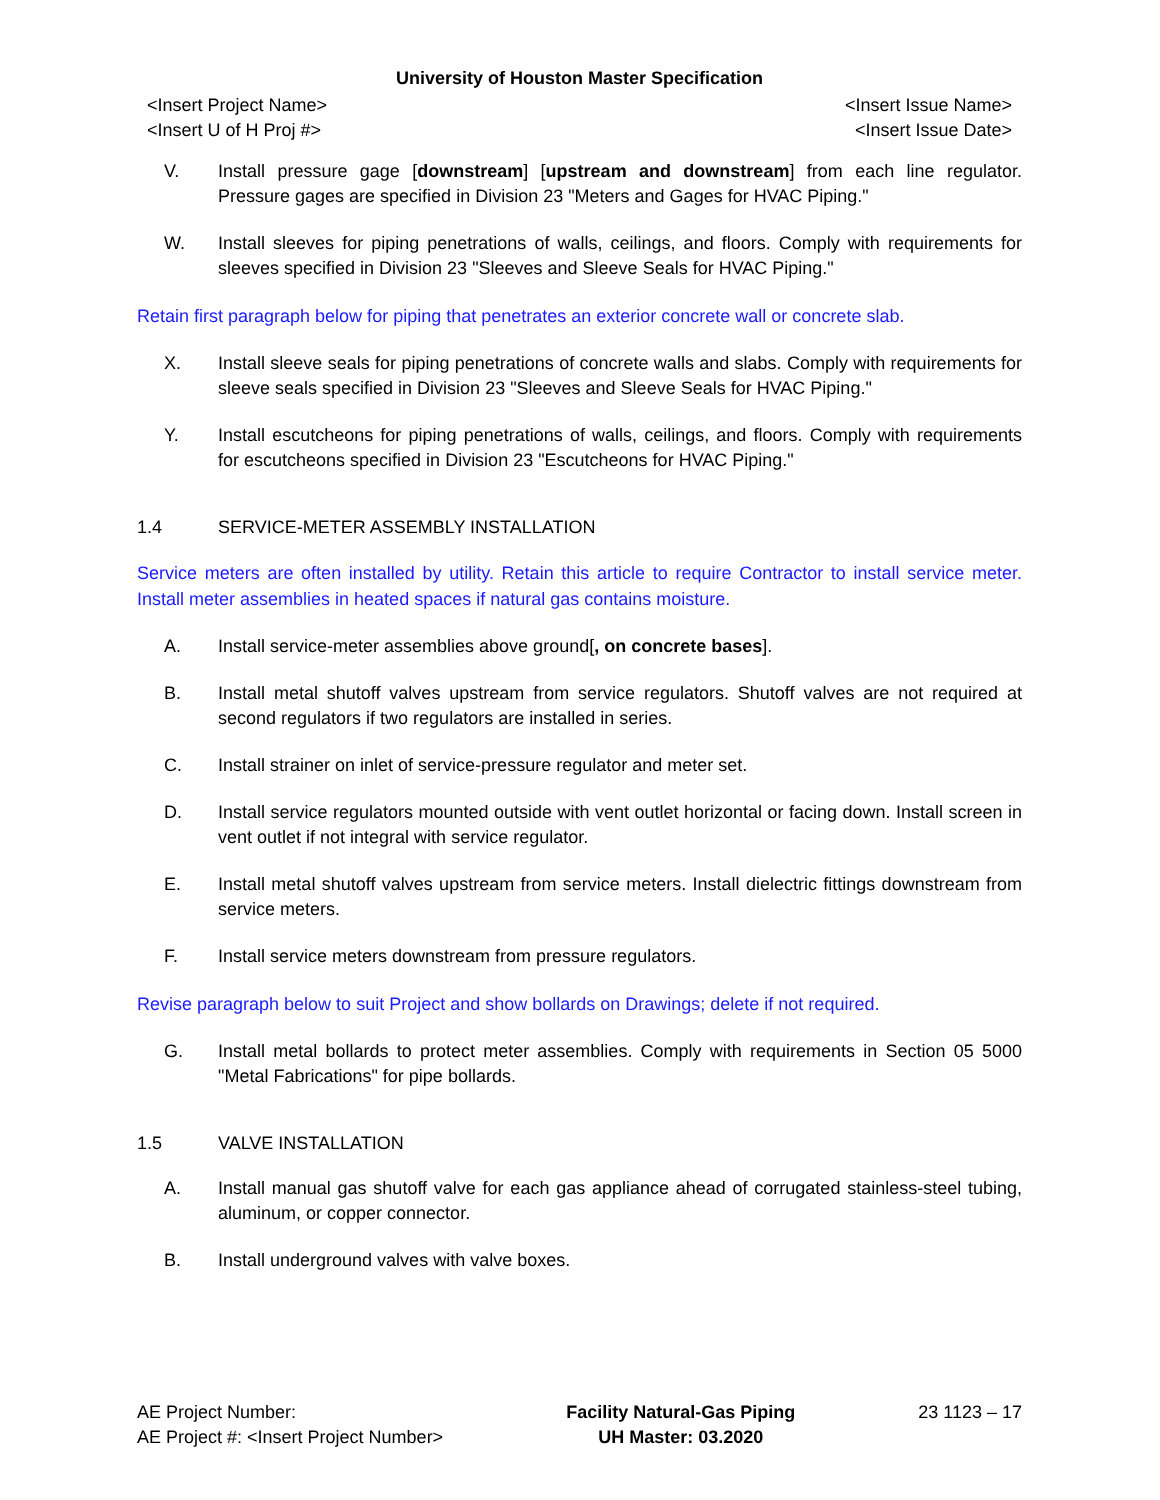University of Houston Master Specification
<Insert Project Name> <Insert Issue Name>
<Insert U of H Proj #> <Insert Issue Date>
V. Install pressure gage [downstream] [upstream and downstream] from each line regulator. Pressure gages are specified in Division 23 "Meters and Gages for HVAC Piping."
W. Install sleeves for piping penetrations of walls, ceilings, and floors. Comply with requirements for sleeves specified in Division 23 "Sleeves and Sleeve Seals for HVAC Piping."
Retain first paragraph below for piping that penetrates an exterior concrete wall or concrete slab.
X. Install sleeve seals for piping penetrations of concrete walls and slabs. Comply with requirements for sleeve seals specified in Division 23 "Sleeves and Sleeve Seals for HVAC Piping."
Y. Install escutcheons for piping penetrations of walls, ceilings, and floors. Comply with requirements for escutcheons specified in Division 23 "Escutcheons for HVAC Piping."
1.4 SERVICE-METER ASSEMBLY INSTALLATION
Service meters are often installed by utility. Retain this article to require Contractor to install service meter. Install meter assemblies in heated spaces if natural gas contains moisture.
A. Install service-meter assemblies above ground[, on concrete bases].
B. Install metal shutoff valves upstream from service regulators. Shutoff valves are not required at second regulators if two regulators are installed in series.
C. Install strainer on inlet of service-pressure regulator and meter set.
D. Install service regulators mounted outside with vent outlet horizontal or facing down. Install screen in vent outlet if not integral with service regulator.
E. Install metal shutoff valves upstream from service meters. Install dielectric fittings downstream from service meters.
F. Install service meters downstream from pressure regulators.
Revise paragraph below to suit Project and show bollards on Drawings; delete if not required.
G. Install metal bollards to protect meter assemblies. Comply with requirements in Section 05 5000 "Metal Fabrications" for pipe bollards.
1.5 VALVE INSTALLATION
A. Install manual gas shutoff valve for each gas appliance ahead of corrugated stainless-steel tubing, aluminum, or copper connector.
B. Install underground valves with valve boxes.
AE Project Number:
AE Project #: <Insert Project Number>
Facility Natural-Gas Piping
UH Master: 03.2020
23 1123 – 17